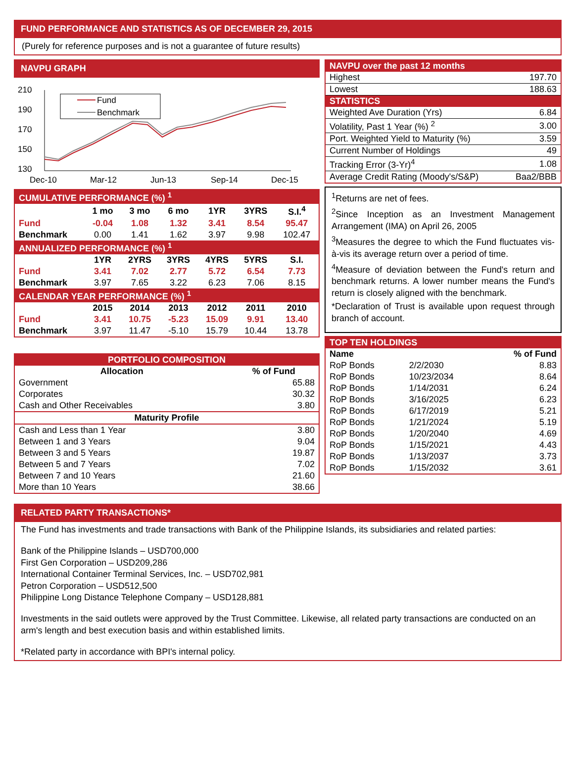FUND PERFORMANCE AND STATISTICS AS OF DECEMBER 29, 2015
(Purely for reference purposes and is not a guarantee of future results)
NAVPU GRAPH
210
190
170
150
130
Dec-10
Mar-12
Jun-13
Sep-14
Dec-15
Fund
Benchmark
| CUMULATIVE PERFORMANCE (%) <sup>1</sup> | | | | | | |
| --- | --- | --- | --- | --- | --- | --- |
| | 1 mo | 3 mo | 6 mo | 1YR | 3YRS | S.I.<sup>4</sup> |
| Fund | -0.04 | 1.08 | 1.32 | 3.41 | 8.54 | 95.47 |
| Benchmark | 0.00 | 1.41 | 1.62 | 3.97 | 9.98 | 102.47 |
| ANNUALIZED PERFORMANCE (%) <sup>1</sup> | | | | | | |
| | 1YR | 2YRS | 3YRS | 4YRS | 5YRS | S.I. |
| Fund | 3.41 | 7.02 | 2.77 | 5.72 | 6.54 | 7.73 |
| Benchmark | 3.97 | 7.65 | 3.22 | 6.23 | 7.06 | 8.15 |
| CALENDAR YEAR PERFORMANCE (%) <sup>1</sup> | | | | | | |
| | 2015 | 2014 | 2013 | 2012 | 2011 | 2010 |
| Fund | 3.41 | 10.75 | -5.23 | 15.09 | 9.91 | 13.40 |
| Benchmark | 3.97 | 11.47 | -5.10 | 15.79 | 10.44 | 13.78 |
| PORTFOLIO COMPOSITION | |
| --- | --- |
| Allocation | % of Fund |
| Government | 65.88 |
| Corporates | 30.32 |
| Cash and Other Receivables | 3.80 |
| Maturity Profile | |
| Cash and Less than 1 Year | 3.80 |
| Between 1 and 3 Years | 9.04 |
| Between 3 and 5 Years | 19.87 |
| Between 5 and 7 Years | 7.02 |
| Between 7 and 10 Years | 21.60 |
| More than 10 Years | 38.66 |
| NAVPU over the past 12 months | |
| --- | --- |
| Highest | 197.70 |
| Lowest | 188.63 |
| STATISTICS | |
| Weighted Ave Duration (Yrs) | 6.84 |
| Volatility, Past 1 Year (%) <sup>2</sup> | 3.00 |
| Port. Weighted Yield to Maturity (%) | 3.59 |
| Current Number of Holdings | 49 |
| Tracking Error (3-Yr)<sup>4</sup> | 1.08 |
| Average Credit Rating (Moody's/S&P) | Baa2/BBB |
<sup>1</sup> Returns are net of fees.
<sup>2</sup> Since Inception as an Investment Management Arrangement (IMA) on April 26, 2005
<sup>3</sup> Measures the degree to which the Fund fluctuates vis-à-vis its average return over a period of time.
<sup>4</sup> Measure of deviation between the Fund's return and benchmark returns. A lower number means the Fund's return is closely aligned with the benchmark.
*Declaration of Trust is available upon request through branch of account.
| TOP TEN HOLDINGS | | |
| --- | --- | --- |
| Name | | % of Fund |
| RoP Bonds | 2/2/2030 | 8.83 |
| RoP Bonds | 10/23/2034 | 8.64 |
| RoP Bonds | 1/14/2031 | 6.24 |
| RoP Bonds | 3/16/2025 | 6.23 |
| RoP Bonds | 6/17/2019 | 5.21 |
| RoP Bonds | 1/21/2024 | 5.19 |
| RoP Bonds | 1/20/2040 | 4.69 |
| RoP Bonds | 1/15/2021 | 4.43 |
| RoP Bonds | 1/13/2037 | 3.73 |
| RoP Bonds | 1/15/2032 | 3.61 |
RELATED PARTY TRANSACTIONS*
The Fund has investments and trade transactions with Bank of the Philippine Islands, its subsidiaries and related parties:
Bank of the Philippine Islands – USD700,000
First Gen Corporation – USD209,286
International Container Terminal Services, Inc. – USD702,981
Petron Corporation – USD512,500
Philippine Long Distance Telephone Company – USD128,881
Investments in the said outlets were approved by the Trust Committee. Likewise, all related party transactions are conducted on an arm's length and best execution basis and within established limits.
*Related party in accordance with BPI's internal policy.